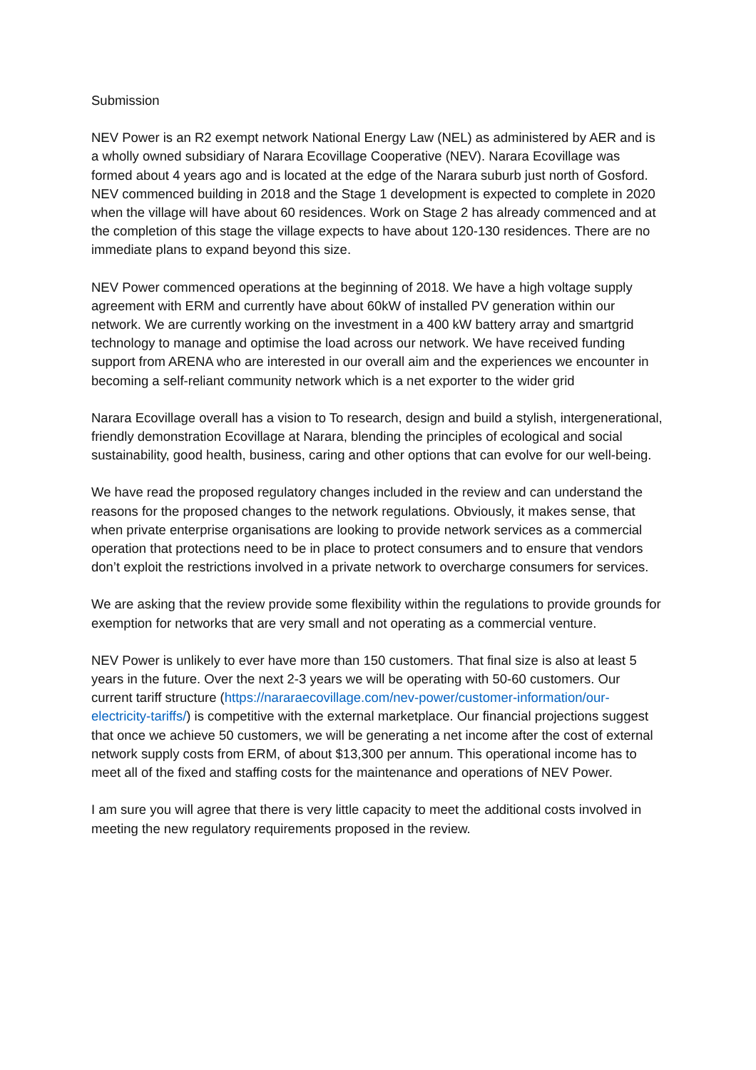Submission
NEV Power is an R2 exempt network National Energy Law (NEL) as administered by AER and is a wholly owned subsidiary of Narara Ecovillage Cooperative (NEV). Narara Ecovillage was formed about 4 years ago and is located at the edge of the Narara suburb just north of Gosford. NEV commenced building in 2018 and the Stage 1 development is expected to complete in 2020 when the village will have about 60 residences. Work on Stage 2 has already commenced and at the completion of this stage the village expects to have about 120-130 residences. There are no immediate plans to expand beyond this size.
NEV Power commenced operations at the beginning of 2018. We have a high voltage supply agreement with ERM and currently have about 60kW of installed PV generation within our network. We are currently working on the investment in a 400 kW battery array and smartgrid technology to manage and optimise the load across our network. We have received funding support from ARENA who are interested in our overall aim and the experiences we encounter in becoming a self-reliant community network which is a net exporter to the wider grid
Narara Ecovillage overall has a vision to To research, design and build a stylish, intergenerational, friendly demonstration Ecovillage at Narara, blending the principles of ecological and social sustainability, good health, business, caring and other options that can evolve for our well-being.
We have read the proposed regulatory changes included in the review and can understand the reasons for the proposed changes to the network regulations. Obviously, it makes sense, that when private enterprise organisations are looking to provide network services as a commercial operation that protections need to be in place to protect consumers and to ensure that vendors don’t exploit the restrictions involved in a private network to overcharge consumers for services.
We are asking that the review provide some flexibility within the regulations to provide grounds for exemption for networks that are very small and not operating as a commercial venture.
NEV Power is unlikely to ever have more than 150 customers. That final size is also at least 5 years in the future. Over the next 2-3 years we will be operating with 50-60 customers. Our current tariff structure (https://nararaecovillage.com/nev-power/customer-information/our-electricity-tariffs/) is competitive with the external marketplace. Our financial projections suggest that once we achieve 50 customers, we will be generating a net income after the cost of external network supply costs from ERM, of about $13,300 per annum. This operational income has to meet all of the fixed and staffing costs for the maintenance and operations of NEV Power.
I am sure you will agree that there is very little capacity to meet the additional costs involved in meeting the new regulatory requirements proposed in the review.